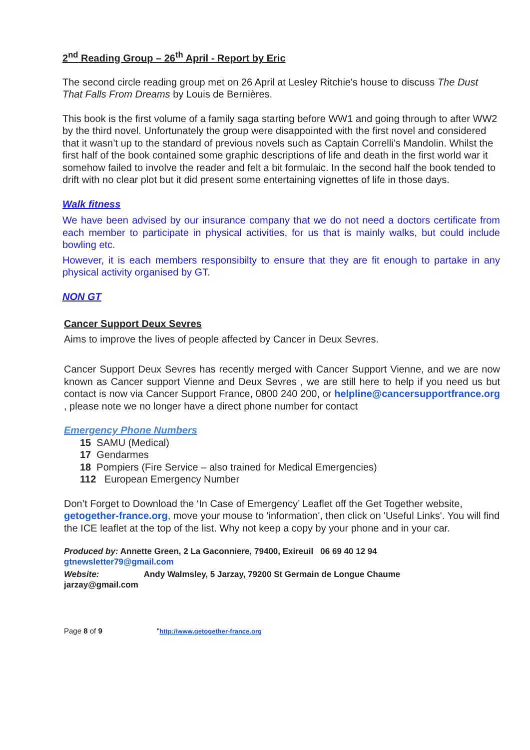2<sup>nd</sup> Reading Group – 26<sup>th</sup> April - Report by Eric
The second circle reading group met on 26 April at Lesley Ritchie's house to discuss The Dust That Falls From Dreams by Louis de Bernières.
This book is the first volume of a family saga starting before WW1 and going through to after WW2 by the third novel. Unfortunately the group were disappointed with the first novel and considered that it wasn’t up to the standard of previous novels such as Captain Correlli’s Mandolin. Whilst the first half of the book contained some graphic descriptions of life and death in the first world war it somehow failed to involve the reader and felt a bit formulaic. In the second half the book tended to drift with no clear plot but it did present some entertaining vignettes of life in those days.
Walk fitness
We have been advised by our insurance company that we do not need a doctors certificate from each member to participate in physical activities, for us that is mainly walks, but could include bowling etc.
However, it is each members responsibilty to ensure that they are fit enough to partake in any physical activity organised by GT.
NON GT
Cancer Support Deux Sevres
Aims to improve the lives of people affected by Cancer in Deux Sevres.
Cancer Support Deux Sevres has recently merged with Cancer Support Vienne, and we are now known as Cancer support Vienne and Deux Sevres , we are still here to help if you need us but contact is now via Cancer Support France, 0800 240 200, or helpline@cancersupportfrance.org , please note we no longer have a direct phone number for contact
Emergency Phone Numbers
15 SAMU (Medical)
17 Gendarmes
18 Pompiers (Fire Service – also trained for Medical Emergencies)
112 European Emergency Number
Don’t Forget to Download the ‘In Case of Emergency’ Leaflet off the Get Together website, getogether-france.org, move your mouse to 'information', then click on 'Useful Links'. You will find the ICE leaflet at the top of the list. Why not keep a copy by your phone and in your car.
Produced by: Annette Green, 2 La Gaconniere, 79400, Exireuil 06 69 40 12 94
gtnewsletter79@gmail.com
Website: Andy Walmsley, 5 Jarzay, 79200 St Germain de Longue Chaume
jarzay@gmail.com
Page 8 of 9 "http://www.getogether-france.org